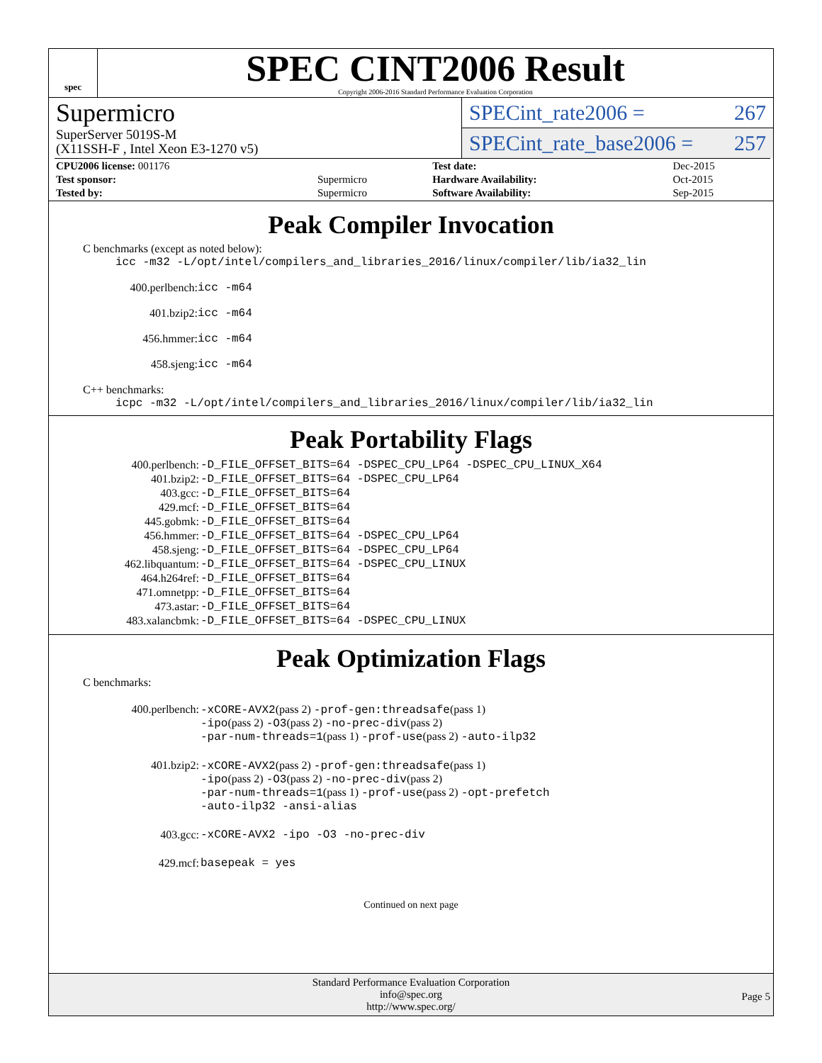spec
SPEC CINT2006 Result
Copyright 2006-2016 Standard Performance Evaluation Corporation
Supermicro
SuperServer 5019S-M
(X11SSH-F , Intel Xeon E3-1270 v5)
SPECint_rate2006 = 267
SPECint_rate_base2006 = 257
| CPU2006 license: 001176 | | Test date: | Dec-2015 |
| Test sponsor: | Supermicro | Hardware Availability: | Oct-2015 |
| Tested by: | Supermicro | Software Availability: | Sep-2015 |
Peak Compiler Invocation
C benchmarks (except as noted below):
icc -m32 -L/opt/intel/compilers_and_libraries_2016/linux/compiler/lib/ia32_lin
400.perlbench: icc -m64
401.bzip2: icc -m64
456.hmmer: icc -m64
458.sjeng: icc -m64
C++ benchmarks:
icpc -m32 -L/opt/intel/compilers_and_libraries_2016/linux/compiler/lib/ia32_lin
Peak Portability Flags
| 400.perlbench: | -D_FILE_OFFSET_BITS=64 -DSPEC_CPU_LP64 -DSPEC_CPU_LINUX_X64 |
| 401.bzip2: | -D_FILE_OFFSET_BITS=64 -DSPEC_CPU_LP64 |
| 403.gcc: | -D_FILE_OFFSET_BITS=64 |
| 429.mcf: | -D_FILE_OFFSET_BITS=64 |
| 445.gobmk: | -D_FILE_OFFSET_BITS=64 |
| 456.hmmer: | -D_FILE_OFFSET_BITS=64 -DSPEC_CPU_LP64 |
| 458.sjeng: | -D_FILE_OFFSET_BITS=64 -DSPEC_CPU_LP64 |
| 462.libquantum: | -D_FILE_OFFSET_BITS=64 -DSPEC_CPU_LINUX |
| 464.h264ref: | -D_FILE_OFFSET_BITS=64 |
| 471.omnetpp: | -D_FILE_OFFSET_BITS=64 |
| 473.astar: | -D_FILE_OFFSET_BITS=64 |
| 483.xalancbmk: | -D_FILE_OFFSET_BITS=64 -DSPEC_CPU_LINUX |
Peak Optimization Flags
C benchmarks:
| 400.perlbench: | -xCORE-AVX2 (pass 2) -prof-gen:threadsafe (pass 1) -ipo (pass 2) -O3 (pass 2) -no-prec-div (pass 2) -par-num-threads=1 (pass 1) -prof-use (pass 2) -auto-ilp32 |
| 401.bzip2: | -xCORE-AVX2 (pass 2) -prof-gen:threadsafe (pass 1) -ipo (pass 2) -O3 (pass 2) -no-prec-div (pass 2) -par-num-threads=1 (pass 1) -prof-use (pass 2) -opt-prefetch -auto-ilp32 -ansi-alias |
| 403.gcc: | -xCORE-AVX2 -ipo -O3 -no-prec-div |
| 429.mcf: | basepeak = yes |
Continued on next page
Standard Performance Evaluation Corporation
info@spec.org
http://www.spec.org/
Page 5